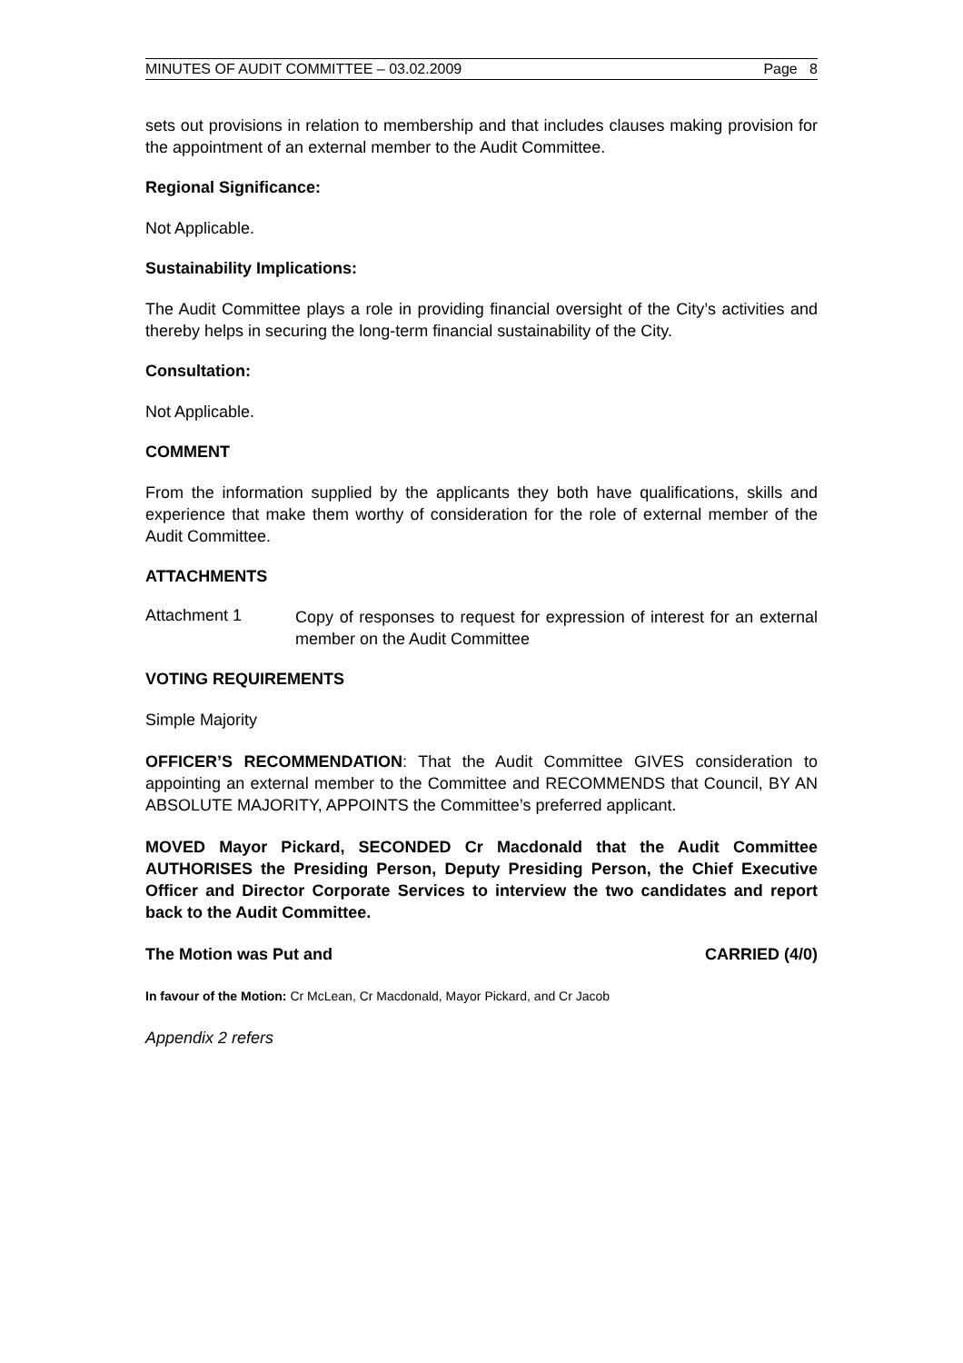MINUTES OF AUDIT COMMITTEE – 03.02.2009 Page 8
sets out provisions in relation to membership and that includes clauses making provision for the appointment of an external member to the Audit Committee.
Regional Significance:
Not Applicable.
Sustainability Implications:
The Audit Committee plays a role in providing financial oversight of the City’s activities and thereby helps in securing the long-term financial sustainability of the City.
Consultation:
Not Applicable.
COMMENT
From the information supplied by the applicants they both have qualifications, skills and experience that make them worthy of consideration for the role of external member of the Audit Committee.
ATTACHMENTS
Attachment 1
Copy of responses to request for expression of interest for an external member on the Audit Committee
VOTING REQUIREMENTS
Simple Majority
OFFICER’S RECOMMENDATION: That the Audit Committee GIVES consideration to appointing an external member to the Committee and RECOMMENDS that Council, BY AN ABSOLUTE MAJORITY, APPOINTS the Committee’s preferred applicant.
MOVED Mayor Pickard, SECONDED Cr Macdonald that the Audit Committee AUTHORISES the Presiding Person, Deputy Presiding Person, the Chief Executive Officer and Director Corporate Services to interview the two candidates and report back to the Audit Committee.
The Motion was Put and CARRIED (4/0)
In favour of the Motion: Cr McLean, Cr Macdonald, Mayor Pickard, and Cr Jacob
Appendix 2 refers